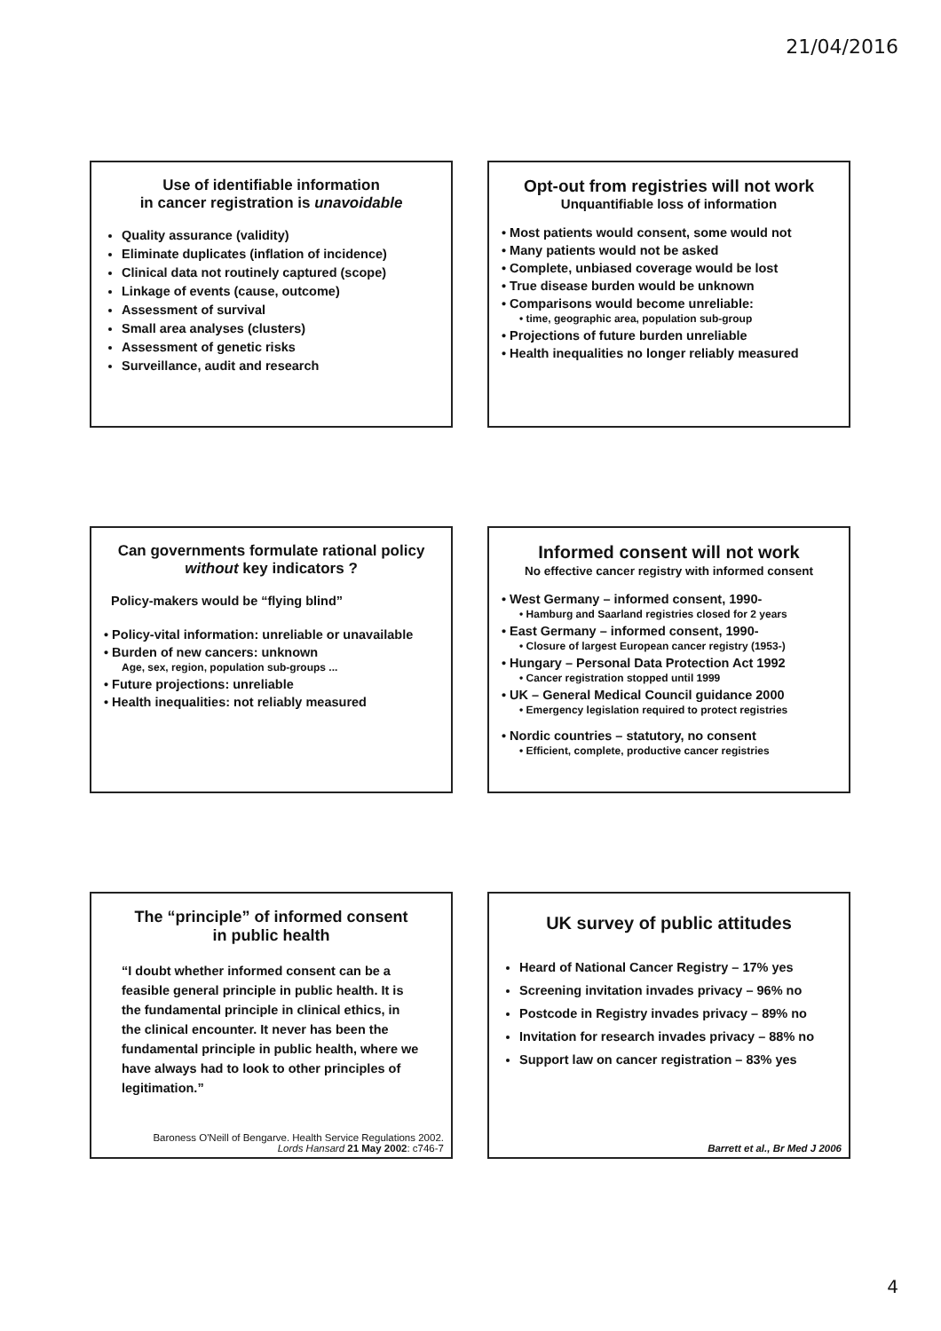21/04/2016
Use of identifiable information
in cancer registration is unavoidable
Quality assurance (validity)
Eliminate duplicates (inflation of incidence)
Clinical data not routinely captured (scope)
Linkage of events (cause, outcome)
Assessment of survival
Small area analyses (clusters)
Assessment of genetic risks
Surveillance, audit and research
Opt-out from registries will not work
Unquantifiable loss of information
• Most patients would consent, some would not
• Many patients would not be asked
• Complete, unbiased coverage would be lost
• True disease burden would be unknown
• Comparisons would become unreliable:
• time, geographic area, population sub-group
• Projections of future burden unreliable
• Health inequalities no longer reliably measured
Can governments formulate rational policy
without key indicators ?
Policy-makers would be “flying blind”
• Policy-vital information: unreliable or unavailable
• Burden of new cancers: unknown
Age, sex, region, population sub-groups ...
• Future projections: unreliable
• Health inequalities: not reliably measured
Informed consent will not work
No effective cancer registry with informed consent
• West Germany – informed consent, 1990-
• Hamburg and Saarland registries closed for 2 years
• East Germany – informed consent, 1990-
• Closure of largest European cancer registry (1953-)
• Hungary – Personal Data Protection Act 1992
• Cancer registration stopped until 1999
• UK – General Medical Council guidance 2000
• Emergency legislation required to protect registries
• Nordic countries – statutory, no consent
• Efficient, complete, productive cancer registries
The “principle” of informed consent
in public health
“I doubt whether informed consent can be a feasible general principle in public health. It is the fundamental principle in clinical ethics, in the clinical encounter. It never has been the fundamental principle in public health, where we have always had to look to other principles of legitimation.”
Baroness O'Neill of Bengarve. Health Service Regulations 2002.
Lords Hansard 21 May 2002: c746-7
UK survey of public attitudes
Heard of National Cancer Registry – 17% yes
Screening invitation invades privacy – 96% no
Postcode in Registry invades privacy – 89% no
Invitation for research invades privacy – 88% no
Support law on cancer registration – 83% yes
Barrett et al., Br Med J 2006
4